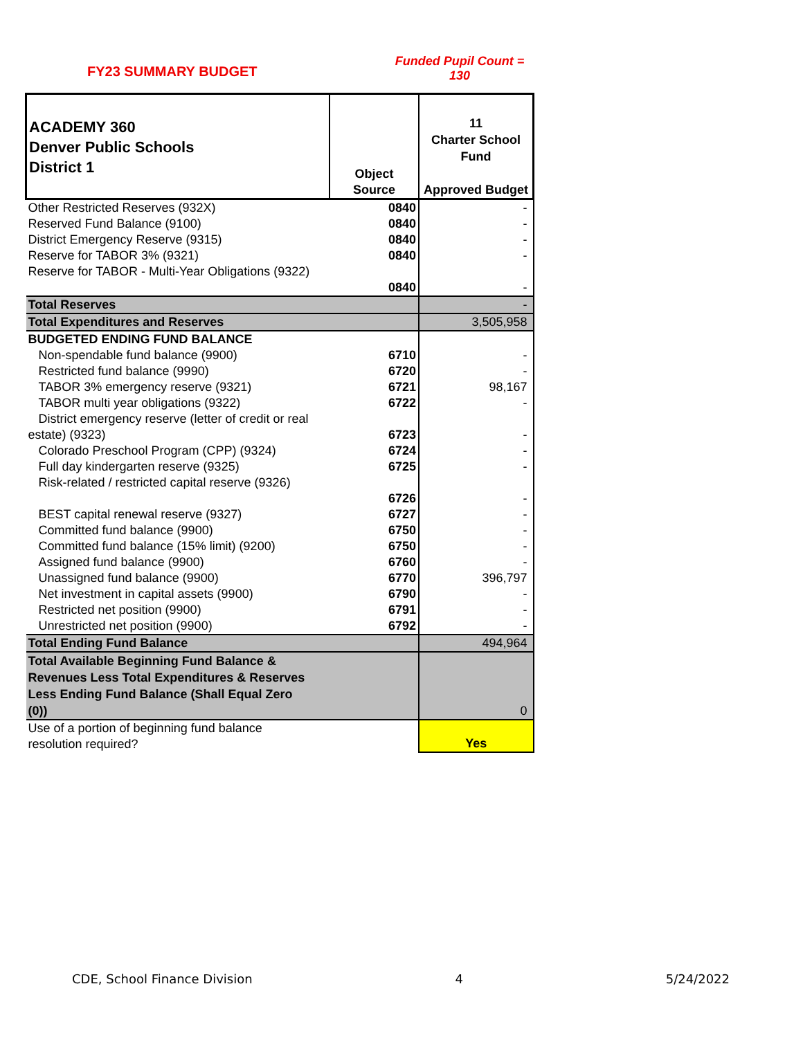FY23 SUMMARY BUDGET
Funded Pupil Count = 130
| ACADEMY 360 Denver Public Schools District 1 | Object Source | 11 Charter School Fund Approved Budget |
| --- | --- | --- |
| Other Restricted Reserves (932X) | 0840 | - |
| Reserved Fund Balance (9100) | 0840 | - |
| District Emergency Reserve (9315) | 0840 | - |
| Reserve for TABOR 3% (9321) | 0840 | - |
| Reserve for TABOR - Multi-Year Obligations (9322) | 0840 | - |
| Total Reserves | | - |
| Total Expenditures and Reserves | | 3,505,958 |
| BUDGETED ENDING FUND BALANCE | | |
| Non-spendable fund balance (9900) | 6710 | - |
| Restricted fund balance (9990) | 6720 | - |
| TABOR 3% emergency reserve (9321) | 6721 | 98,167 |
| TABOR multi year obligations (9322) | 6722 | - |
| District emergency reserve (letter of credit or real estate) (9323) | 6723 | - |
| Colorado Preschool Program (CPP) (9324) | 6724 | - |
| Full day kindergarten reserve (9325) | 6725 | - |
| Risk-related / restricted capital reserve (9326) | 6726 | - |
| BEST capital renewal reserve (9327) | 6727 | - |
| Committed fund balance (9900) | 6750 | - |
| Committed fund balance (15% limit) (9200) | 6750 | - |
| Assigned fund balance (9900) | 6760 | - |
| Unassigned fund balance (9900) | 6770 | 396,797 |
| Net investment in capital assets (9900) | 6790 | - |
| Restricted net position (9900) | 6791 | - |
| Unrestricted net position (9900) | 6792 | - |
| Total Ending Fund Balance | | 494,964 |
| Total Available Beginning Fund Balance & Revenues Less Total Expenditures & Reserves Less Ending Fund Balance (Shall Equal Zero (0)) | | 0 |
| Use of a portion of beginning fund balance resolution required? | | Yes |
CDE, School Finance Division 4 5/24/2022